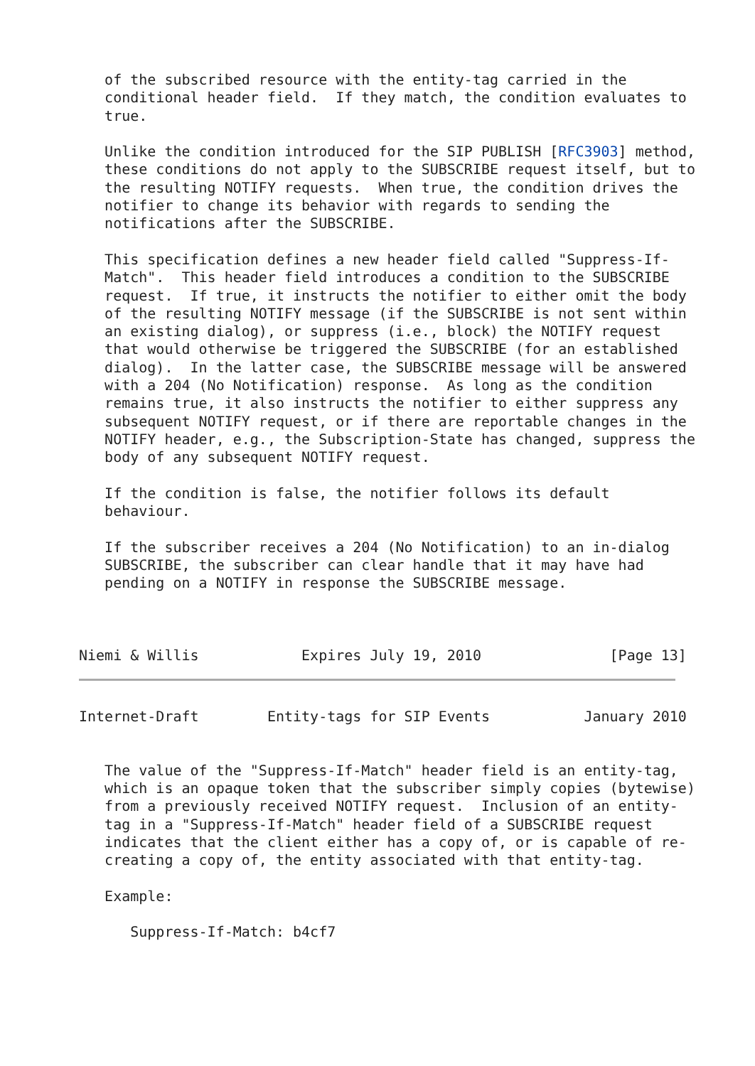of the subscribed resource with the entity-tag carried in the
   conditional header field.  If they match, the condition evaluates to
   true.

   Unlike the condition introduced for the SIP PUBLISH [RFC3903] method,
   these conditions do not apply to the SUBSCRIBE request itself, but to
   the resulting NOTIFY requests.  When true, the condition drives the
   notifier to change its behavior with regards to sending the
   notifications after the SUBSCRIBE.

   This specification defines a new header field called "Suppress-If-
   Match".  This header field introduces a condition to the SUBSCRIBE
   request.  If true, it instructs the notifier to either omit the body
   of the resulting NOTIFY message (if the SUBSCRIBE is not sent within
   an existing dialog), or suppress (i.e., block) the NOTIFY request
   that would otherwise be triggered the SUBSCRIBE (for an established
   dialog).  In the latter case, the SUBSCRIBE message will be answered
   with a 204 (No Notification) response.  As long as the condition
   remains true, it also instructs the notifier to either suppress any
   subsequent NOTIFY request, or if there are reportable changes in the
   NOTIFY header, e.g., the Subscription-State has changed, suppress the
   body of any subsequent NOTIFY request.

   If the condition is false, the notifier follows its default
   behaviour.

   If the subscriber receives a 204 (No Notification) to an in-dialog
   SUBSCRIBE, the subscriber can clear handle that it may have had
   pending on a NOTIFY in response the SUBSCRIBE message.



Niemi & Willis            Expires July 19, 2010               [Page 13]
Internet-Draft        Entity-tags for SIP Events           January 2010


   The value of the "Suppress-If-Match" header field is an entity-tag,
   which is an opaque token that the subscriber simply copies (bytewise)
   from a previously received NOTIFY request.  Inclusion of an entity-
   tag in a "Suppress-If-Match" header field of a SUBSCRIBE request
   indicates that the client either has a copy of, or is capable of re-
   creating a copy of, the entity associated with that entity-tag.

   Example:

      Suppress-If-Match: b4cf7